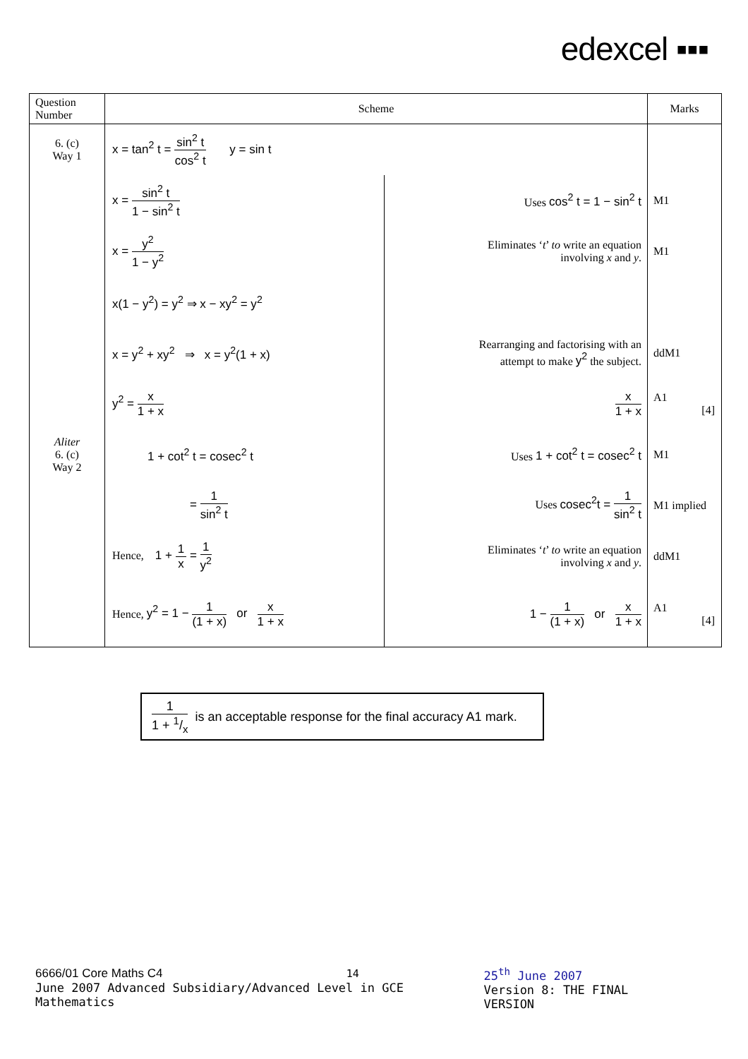edexcel ▪▪▪
| Question Number | Scheme | | Marks |
| --- | --- | --- | --- |
| 6. (c) Way 1 | x = tan<sup>2</sup> t = sin<sup>2</sup> t cos<sup>2</sup> t y = sin t | | |
| | x = sin<sup>2</sup> t 1 − sin<sup>2</sup> t | Uses cos<sup>2</sup> t = 1 − sin<sup>2</sup> t | M1 |
| | x = y<sup>2</sup> 1 − y<sup>2</sup> | Eliminates ‘ t ’ to write an equation involving x and y . | M1 |
| | x(1 − y<sup>2</sup>) = y<sup>2</sup> ⇒ x − xy<sup>2</sup> = y<sup>2</sup> | | |
| | x = y<sup>2</sup> + xy<sup>2</sup> ⇒ x = y<sup>2</sup>(1 + x) | Rearranging and factorising with an attempt to make y<sup>2</sup> the subject. | ddM1 |
| | y<sup>2</sup> = x 1 + x | x 1 + x | A1 [4] |
| Aliter 6. (c) Way 2 | 1 + cot<sup>2</sup> t = cosec<sup>2</sup> t | Uses 1 + cot<sup>2</sup> t = cosec<sup>2</sup> t | M1 |
| | = 1 sin<sup>2</sup> t | Uses cosec<sup>2</sup>t = 1 sin<sup>2</sup> t | M1 implied |
| | Hence, 1 + 1 x = 1 y<sup>2</sup> | Eliminates ‘ t ’ to write an equation involving x and y . | ddM1 |
| | Hence, y<sup>2</sup> = 1 − 1 (1 + x) or x 1 + x | 1 − 1 (1 + x) or x 1 + x | A1 [4] |
1 1 + 1/x is an acceptable response for the final accuracy A1 mark.
6666/01 Core Maths C4 14
June 2007 Advanced Subsidiary/Advanced Level in GCE Mathematics
25<sup>th</sup> June 2007
Version 8: THE FINAL VERSION